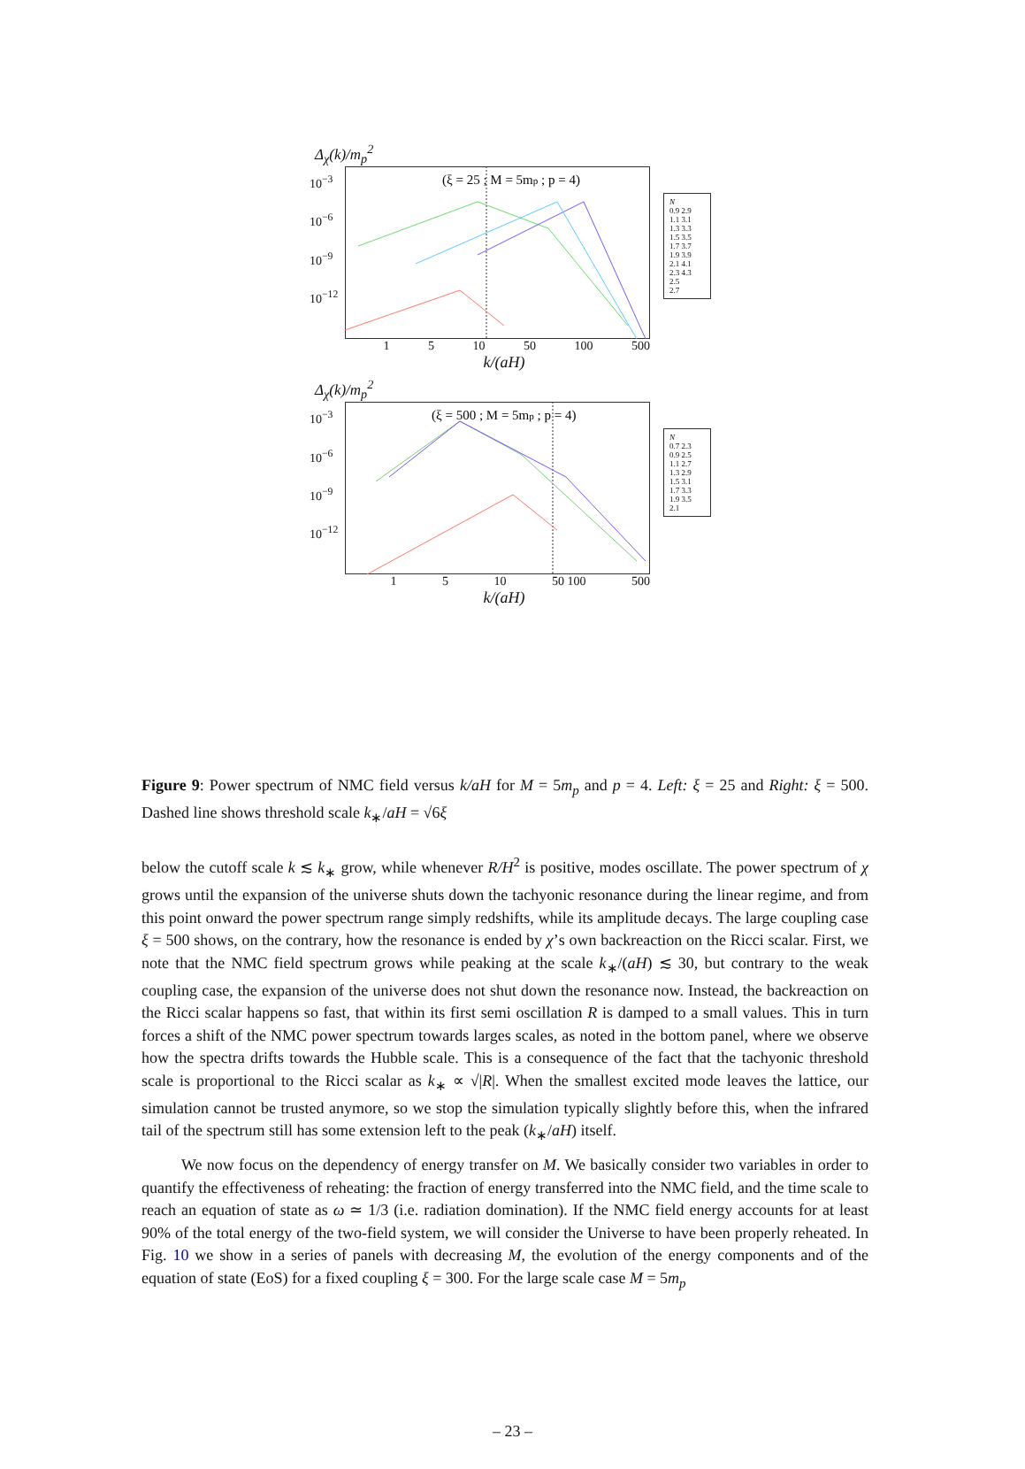Δ<sub>χ</sub>(k)/m<sub>p</sub><sup>2</sup>
10<sup>−3</sup>
10<sup>−6</sup>
10<sup>−9</sup>
10<sup>−12</sup>
(ξ = 25 ; M = 5mp ; p = 4)
N
0.9 2.9
1.1 3.1
1.3 3.3
1.5 3.5
1.7 3.7
1.9 3.9
2.1 4.1
2.3 4.3
2.5
2.7
1 5 10 50 100 500
k/(aH)
Δ<sub>χ</sub>(k)/m<sub>p</sub><sup>2</sup>
10<sup>−3</sup>
10<sup>−6</sup>
10<sup>−9</sup>
10<sup>−12</sup>
(ξ = 500 ; M = 5mp ; p = 4)
N
0.7 2.3
0.9 2.5
1.1 2.7
1.3 2.9
1.5 3.1
1.7 3.3
1.9 3.5
2.1
1 5 10 50 100 500
k/(aH)
Figure 9: Power spectrum of NMC field versus k/aH for M = 5m<sub>p</sub> and p = 4. Left: ξ = 25 and Right: ξ = 500. Dashed line shows threshold scale k<sub>∗</sub>/aH = √6ξ
below the cutoff scale k ≲ k<sub>∗</sub> grow, while whenever R/H<sup>2</sup> is positive, modes oscillate. The power spectrum of χ grows until the expansion of the universe shuts down the tachyonic resonance during the linear regime, and from this point onward the power spectrum range simply redshifts, while its amplitude decays. The large coupling case ξ = 500 shows, on the contrary, how the resonance is ended by χ’s own backreaction on the Ricci scalar. First, we note that the NMC field spectrum grows while peaking at the scale k<sub>∗</sub>/(aH) ≲ 30, but contrary to the weak coupling case, the expansion of the universe does not shut down the resonance now. Instead, the backreaction on the Ricci scalar happens so fast, that within its first semi oscillation R is damped to a small values. This in turn forces a shift of the NMC power spectrum towards larges scales, as noted in the bottom panel, where we observe how the spectra drifts towards the Hubble scale. This is a consequence of the fact that the tachyonic threshold scale is proportional to the Ricci scalar as k<sub>∗</sub> ∝ √|R|. When the smallest excited mode leaves the lattice, our simulation cannot be trusted anymore, so we stop the simulation typically slightly before this, when the infrared tail of the spectrum still has some extension left to the peak (k<sub>∗</sub>/aH) itself.
We now focus on the dependency of energy transfer on M. We basically consider two variables in order to quantify the effectiveness of reheating: the fraction of energy transferred into the NMC field, and the time scale to reach an equation of state as ω ≃ 1/3 (i.e. radiation domination). If the NMC field energy accounts for at least 90% of the total energy of the two-field system, we will consider the Universe to have been properly reheated. In Fig. 10 we show in a series of panels with decreasing M, the evolution of the energy components and of the equation of state (EoS) for a fixed coupling ξ = 300. For the large scale case M = 5m<sub>p</sub>
– 23 –